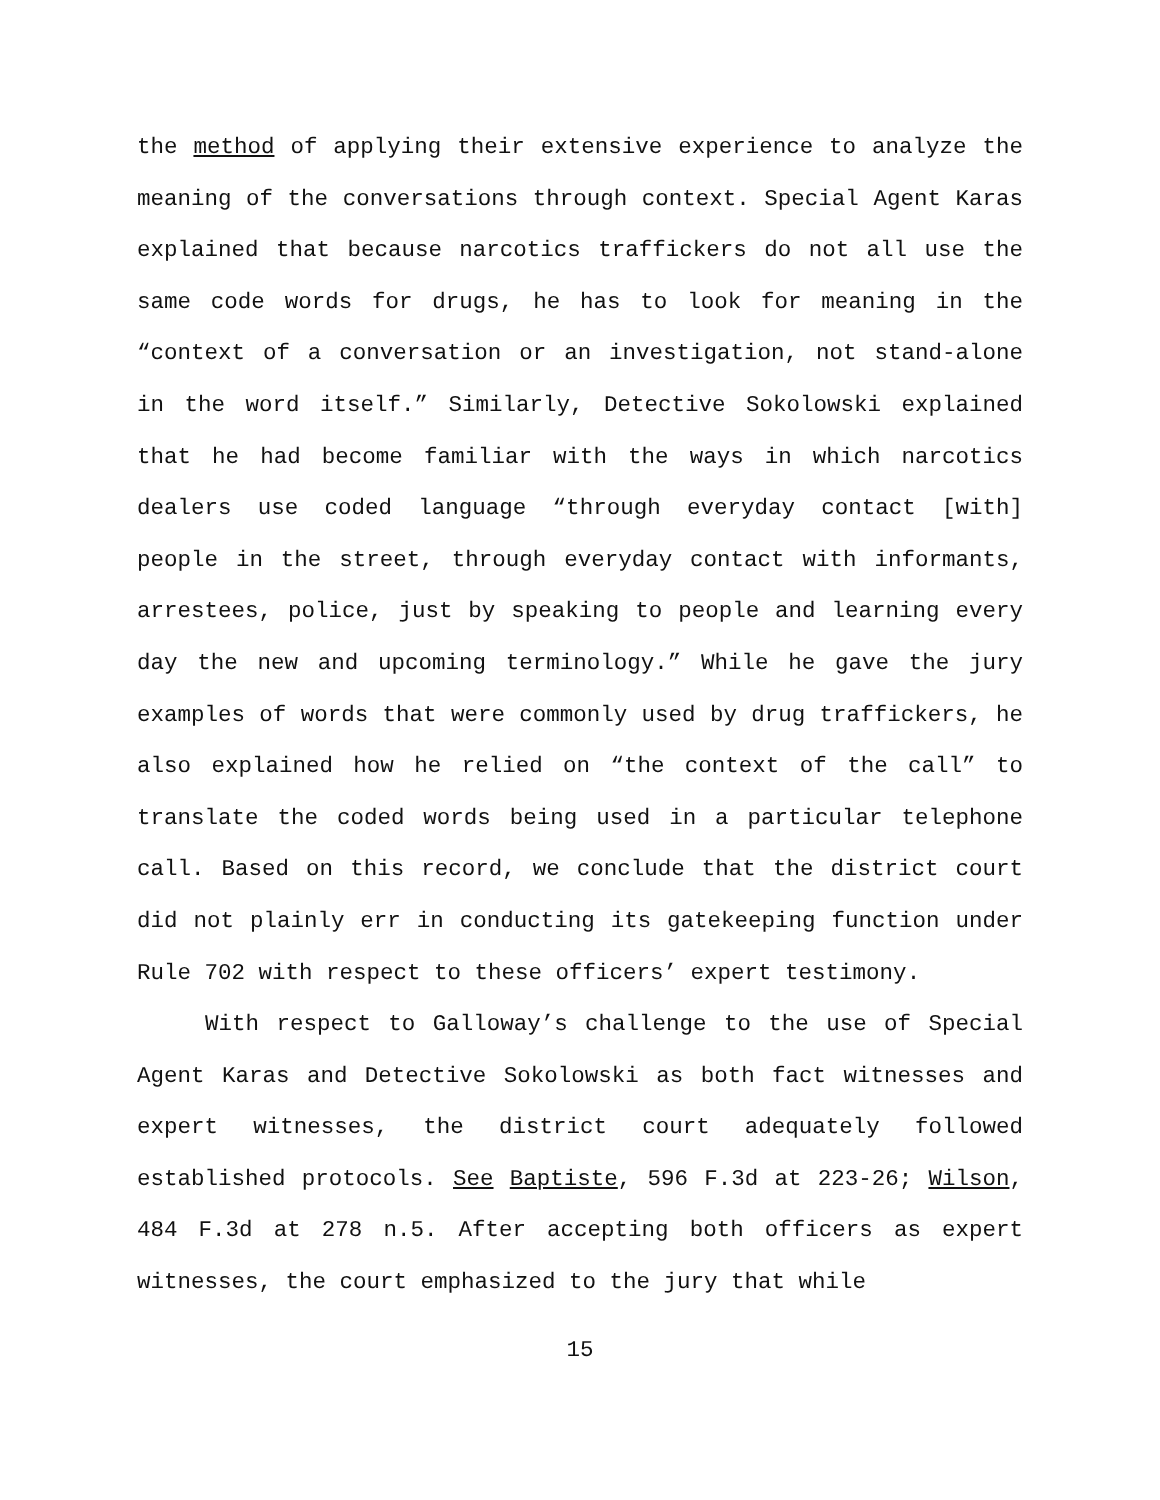the method of applying their extensive experience to analyze the meaning of the conversations through context. Special Agent Karas explained that because narcotics traffickers do not all use the same code words for drugs, he has to look for meaning in the “context of a conversation or an investigation, not stand-alone in the word itself.” Similarly, Detective Sokolowski explained that he had become familiar with the ways in which narcotics dealers use coded language “through everyday contact [with] people in the street, through everyday contact with informants, arrestees, police, just by speaking to people and learning every day the new and upcoming terminology.” While he gave the jury examples of words that were commonly used by drug traffickers, he also explained how he relied on “the context of the call” to translate the coded words being used in a particular telephone call. Based on this record, we conclude that the district court did not plainly err in conducting its gatekeeping function under Rule 702 with respect to these officers’ expert testimony.
With respect to Galloway’s challenge to the use of Special Agent Karas and Detective Sokolowski as both fact witnesses and expert witnesses, the district court adequately followed established protocols. See Baptiste, 596 F.3d at 223-26; Wilson, 484 F.3d at 278 n.5. After accepting both officers as expert witnesses, the court emphasized to the jury that while
15